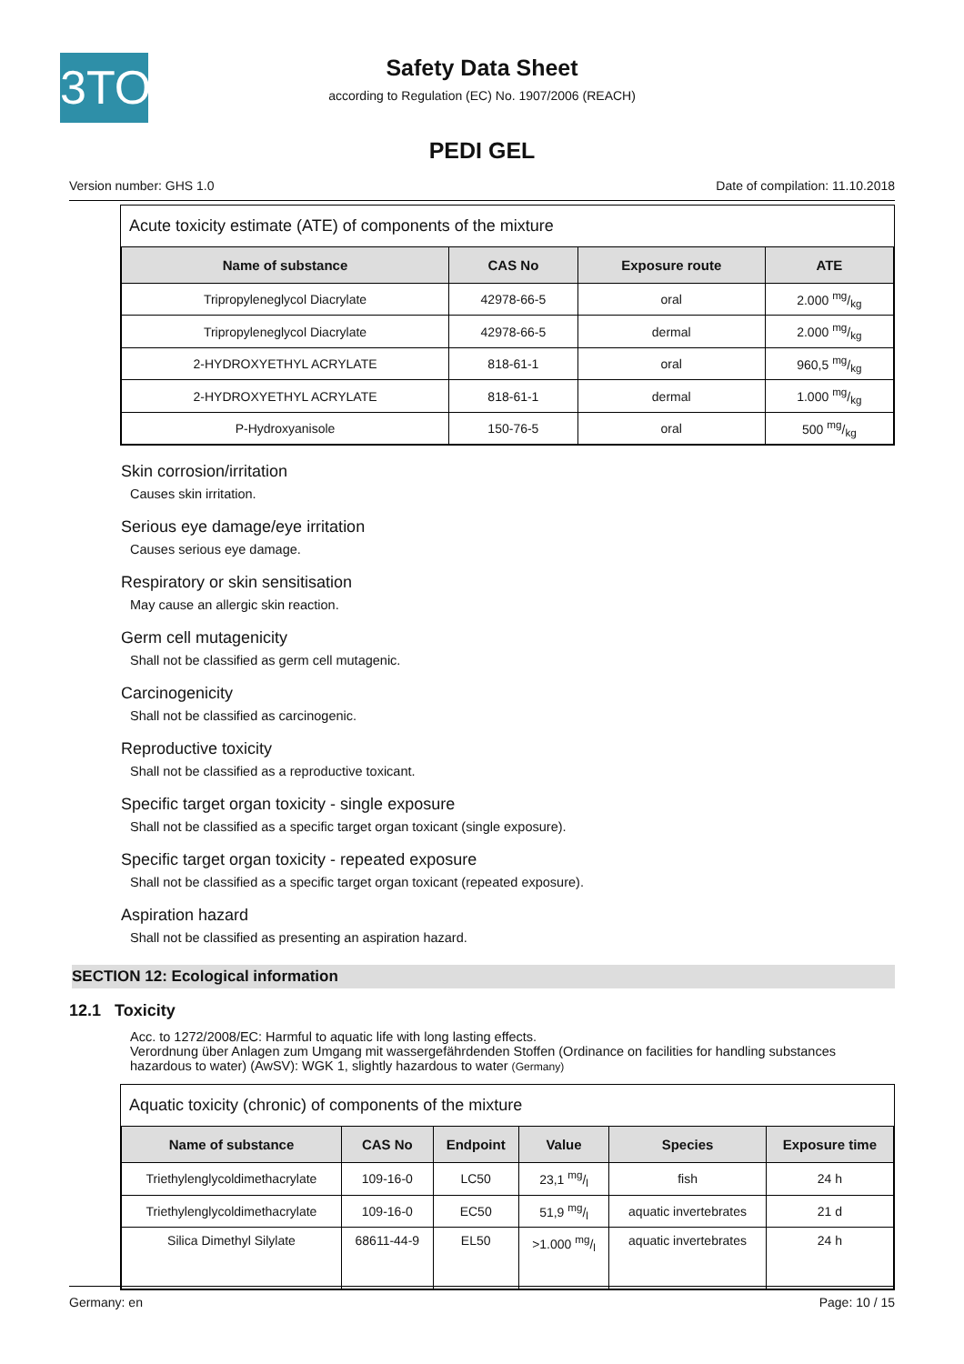3TO
Safety Data Sheet
according to Regulation (EC) No. 1907/2006 (REACH)
PEDI GEL
Version number: GHS 1.0 Date of compilation: 11.10.2018
Acute toxicity estimate (ATE) of components of the mixture
| Name of substance | CAS No | Exposure route | ATE |
| --- | --- | --- | --- |
| Tripropyleneglycol Diacrylate | 42978-66-5 | oral | 2.000 mg/kg |
| Tripropyleneglycol Diacrylate | 42978-66-5 | dermal | 2.000 mg/kg |
| 2-HYDROXYETHYL ACRYLATE | 818-61-1 | oral | 960,5 mg/kg |
| 2-HYDROXYETHYL ACRYLATE | 818-61-1 | dermal | 1.000 mg/kg |
| P-Hydroxyanisole | 150-76-5 | oral | 500 mg/kg |
Skin corrosion/irritation
Causes skin irritation.
Serious eye damage/eye irritation
Causes serious eye damage.
Respiratory or skin sensitisation
May cause an allergic skin reaction.
Germ cell mutagenicity
Shall not be classified as germ cell mutagenic.
Carcinogenicity
Shall not be classified as carcinogenic.
Reproductive toxicity
Shall not be classified as a reproductive toxicant.
Specific target organ toxicity - single exposure
Shall not be classified as a specific target organ toxicant (single exposure).
Specific target organ toxicity - repeated exposure
Shall not be classified as a specific target organ toxicant (repeated exposure).
Aspiration hazard
Shall not be classified as presenting an aspiration hazard.
SECTION 12: Ecological information
12.1 Toxicity
Acc. to 1272/2008/EC: Harmful to aquatic life with long lasting effects.
Verordnung über Anlagen zum Umgang mit wassergefährdenden Stoffen (Ordinance on facilities for handling substances hazardous to water) (AwSV): WGK 1, slightly hazardous to water (Germany)
Aquatic toxicity (chronic) of components of the mixture
| Name of substance | CAS No | Endpoint | Value | Species | Exposure time |
| --- | --- | --- | --- | --- | --- |
| Triethylenglycoldimethacrylate | 109-16-0 | LC50 | 23,1 mg/l | fish | 24 h |
| Triethylenglycoldimethacrylate | 109-16-0 | EC50 | 51,9 mg/l | aquatic invertebrates | 21 d |
| Silica Dimethyl Silylate | 68611-44-9 | EL50 | >1.000 mg/l | aquatic invertebrates | 24 h |
Germany: en Page: 10 / 15